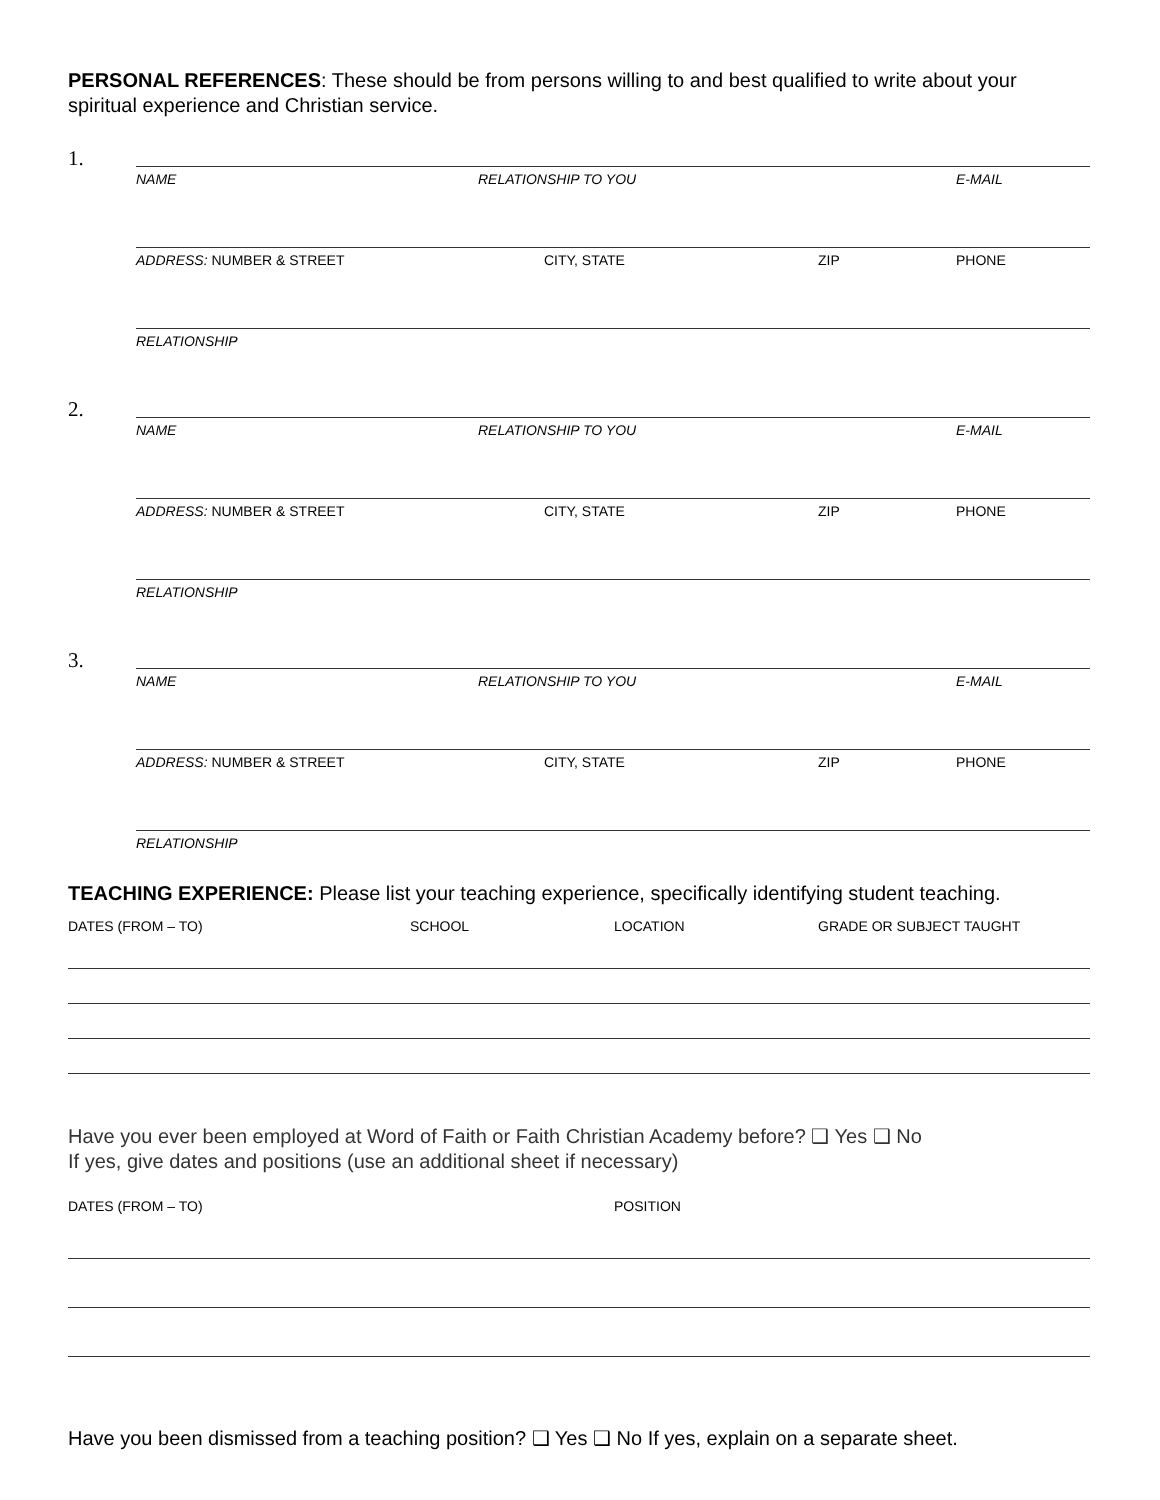PERSONAL REFERENCES: These should be from persons willing to and best qualified to write about your spiritual experience and Christian service.
1.
NAME RELATIONSHIP TO YOU E-MAIL
ADDRESS: NUMBER & STREET CITY, STATE ZIP PHONE
RELATIONSHIP
2.
NAME RELATIONSHIP TO YOU E-MAIL
ADDRESS: NUMBER & STREET CITY, STATE ZIP PHONE
RELATIONSHIP
3.
NAME RELATIONSHIP TO YOU E-MAIL
ADDRESS: NUMBER & STREET CITY, STATE ZIP PHONE
RELATIONSHIP
TEACHING EXPERIENCE: Please list your teaching experience, specifically identifying student teaching.
DATES (FROM – TO) SCHOOL LOCATION GRADE OR SUBJECT TAUGHT
Have you ever been employed at Word of Faith or Faith Christian Academy before? ❑ Yes ❑ No
If yes, give dates and positions (use an additional sheet if necessary)
DATES (FROM – TO) POSITION
Have you been dismissed from a teaching position? ❑ Yes ❑ No If yes, explain on a separate sheet.